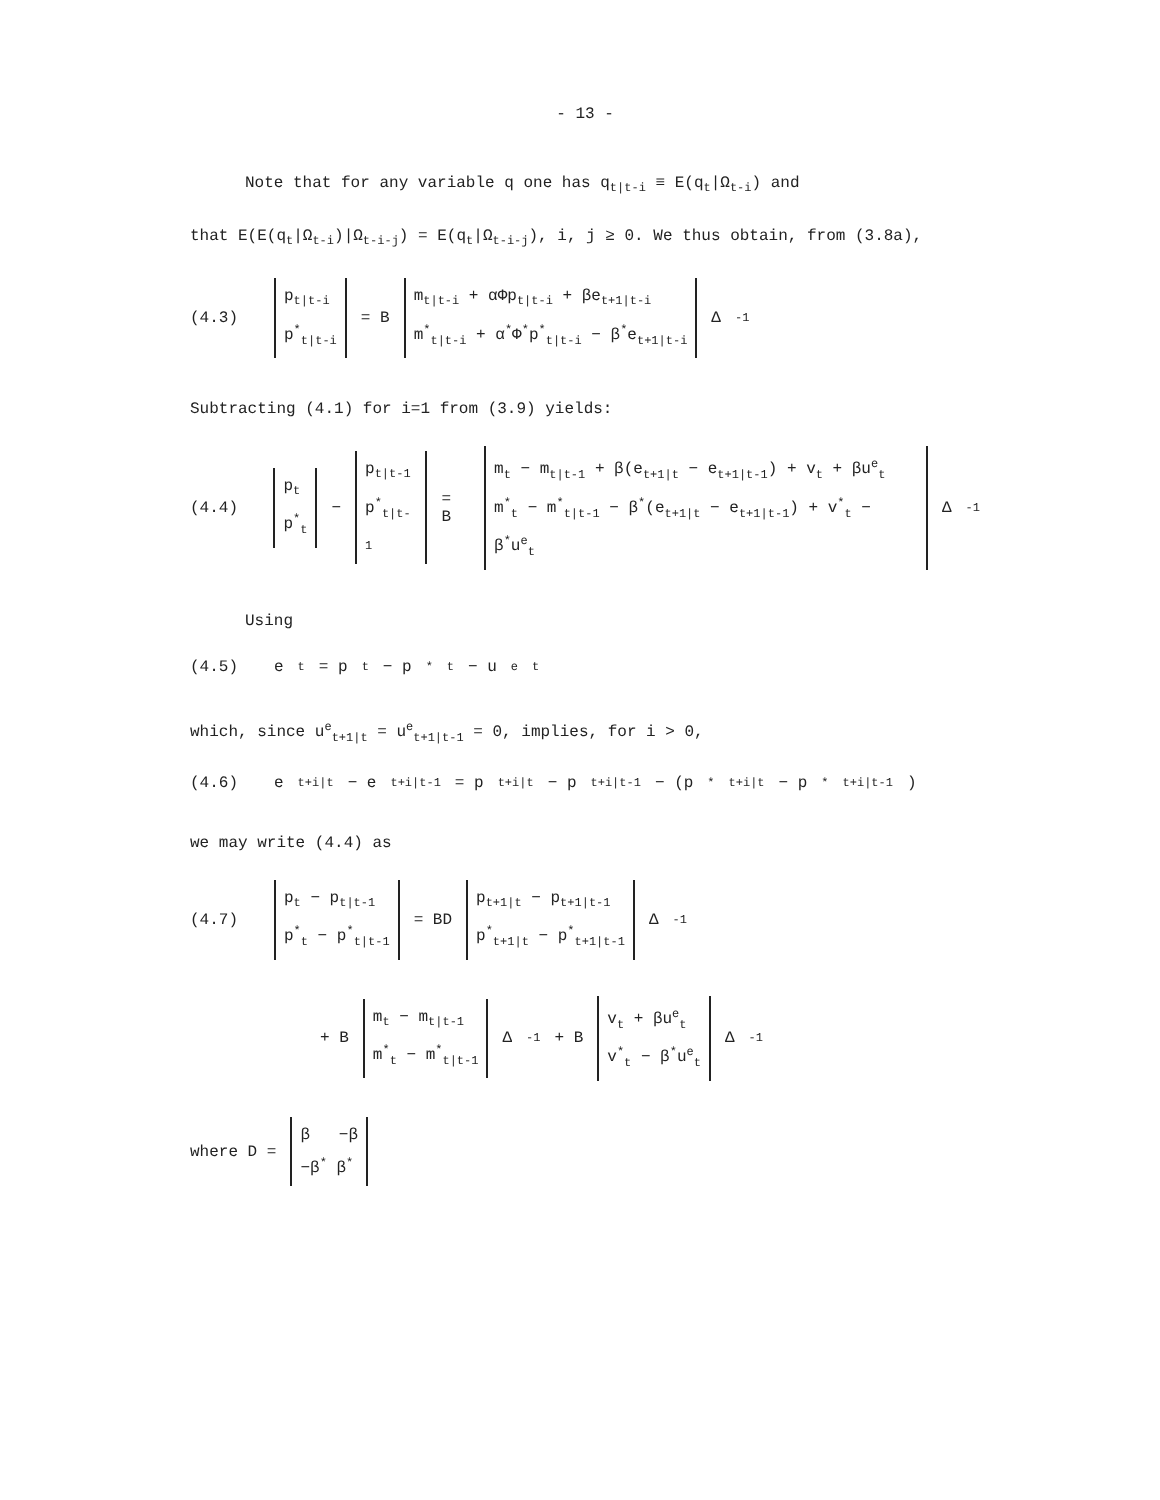- 13 -
Note that for any variable q one has q<sub>t|t-i</sub> ≡ E(q<sub>t</sub>|Ω<sub>t-i</sub>) and
that E(E(q<sub>t</sub>|Ω<sub>t-i</sub>)|Ω<sub>t-i-j</sub>) = E(q<sub>t</sub>|Ω<sub>t-i-j</sub>), i, j ≥ 0. We thus obtain, from (3.8a),
(4.3) p<sub>t|t-i</sub>
p<sup>*</sup><sub>t|t-i</sub> = B m<sub>t|t-i</sub> + αΦp<sub>t|t-i</sub> + βe<sub>t+1|t-i</sub>
m<sup>*</sup><sub>t|t-i</sub> + α<sup>*</sup>Φ<sup>*</sup>p<sup>*</sup><sub>t|t-i</sub> − β<sup>*</sup>e<sub>t+1|t-i</sub> Δ<sup>-1</sup>
Subtracting (4.1) for i=1 from (3.9) yields:
(4.4) p<sub>t</sub>
p<sup>*</sup><sub>t</sub> − p<sub>t|t-1</sub>
p<sup>*</sup><sub>t|t-1</sub> = B m<sub>t</sub> − m<sub>t|t-1</sub> + β(e<sub>t+1|t</sub> − e<sub>t+1|t-1</sub>) + v<sub>t</sub> + βu<sup>e</sup><sub>t</sub>
m<sup>*</sup><sub>t</sub> − m<sup>*</sup><sub>t|t-1</sub> − β<sup>*</sup>(e<sub>t+1|t</sub> − e<sub>t+1|t-1</sub>) + v<sup>*</sup><sub>t</sub> − β<sup>*</sup>u<sup>e</sup><sub>t</sub> Δ<sup>-1</sup>
Using
(4.5) e<sub>t</sub> = p<sub>t</sub> − p<sup>*</sup><sub>t</sub> − u<sup>e</sup><sub>t</sub>
which, since u<sup>e</sup><sub>t+1|t</sub> = u<sup>e</sup><sub>t+1|t-1</sub> = 0, implies, for i > 0,
(4.6) e<sub>t+i|t</sub> − e<sub>t+i|t-1</sub> = p<sub>t+i|t</sub> − p<sub>t+i|t-1</sub> − (p<sup>*</sup><sub>t+i|t</sub> − p<sup>*</sup><sub>t+i|t-1</sub>)
we may write (4.4) as
(4.7) p<sub>t</sub> − p<sub>t|t-1</sub>
p<sup>*</sup><sub>t</sub> − p<sup>*</sup><sub>t|t-1</sub> = BD p<sub>t+1|t</sub> − p<sub>t+1|t-1</sub>
p<sup>*</sup><sub>t+1|t</sub> − p<sup>*</sup><sub>t+1|t-1</sub> Δ<sup>-1</sup>
+ B m<sub>t</sub> − m<sub>t|t-1</sub>
m<sup>*</sup><sub>t</sub> − m<sup>*</sup><sub>t|t-1</sub> Δ<sup>-1</sup> + B v<sub>t</sub> + βu<sup>e</sup><sub>t</sub>
v<sup>*</sup><sub>t</sub> − β<sup>*</sup>u<sup>e</sup><sub>t</sub> Δ<sup>-1</sup>
where D = β −β
−β<sup>*</sup> β<sup>*</sup>